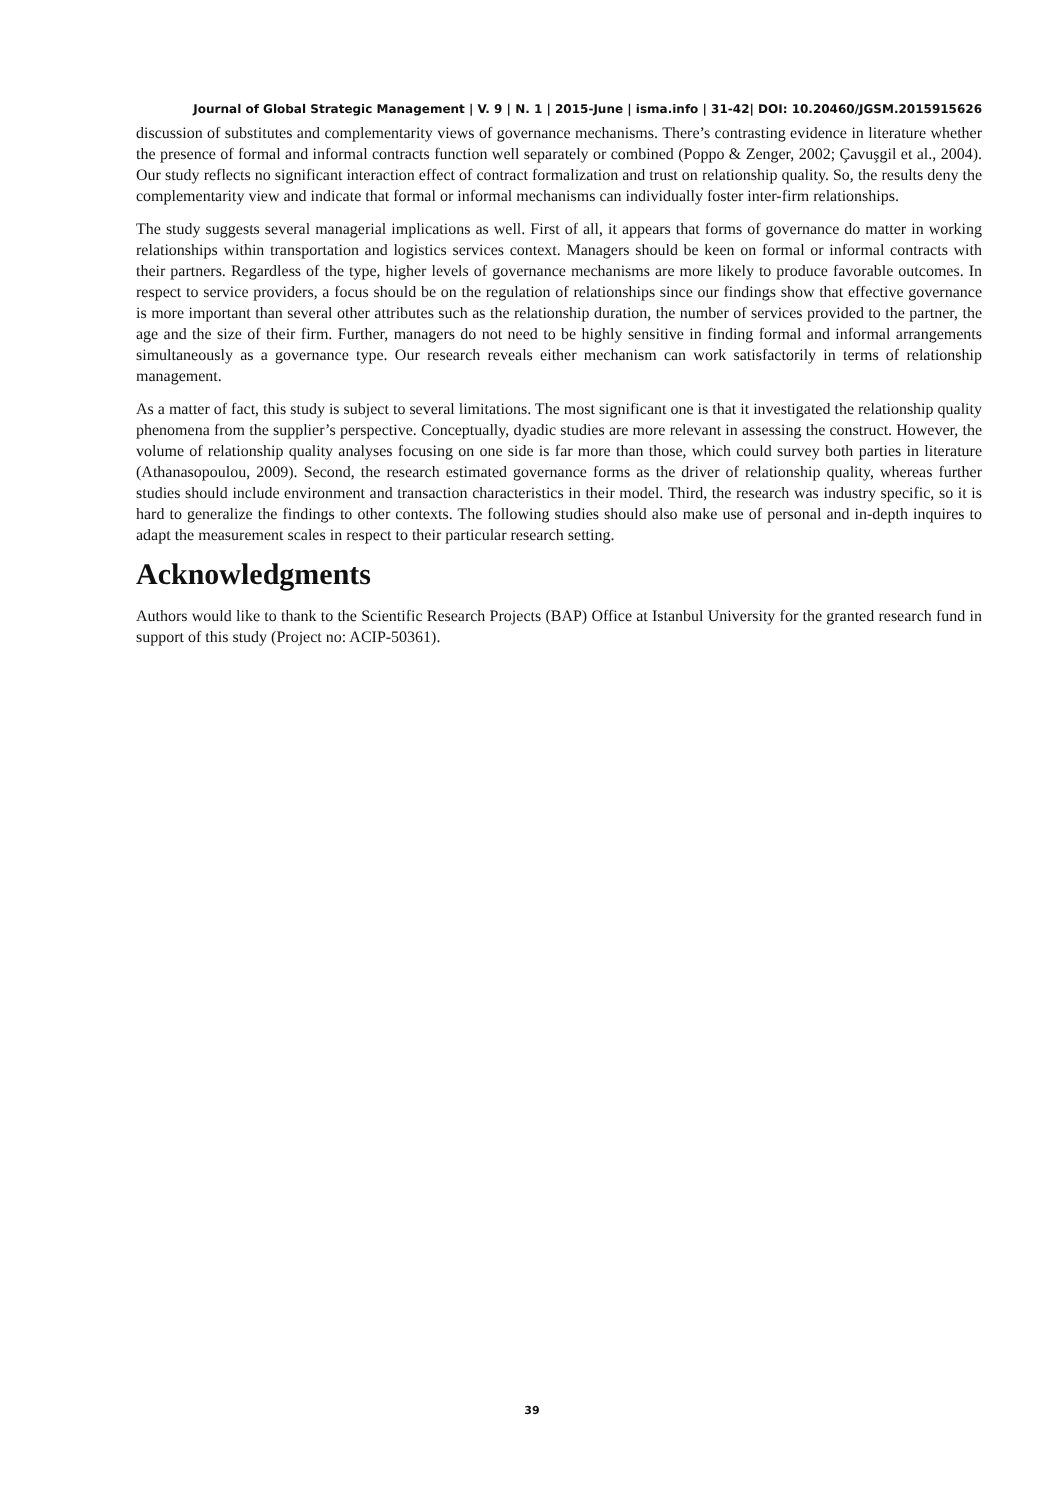Journal of Global Strategic Management | V. 9 | N. 1 | 2015-June | isma.info | 31-42| DOI: 10.20460/JGSM.2015915626
discussion of substitutes and complementarity views of governance mechanisms. There’s contrasting evidence in literature whether the presence of formal and informal contracts function well separately or combined (Poppo & Zenger, 2002; Çavuşgil et al., 2004). Our study reflects no significant interaction effect of contract formalization and trust on relationship quality. So, the results deny the complementarity view and indicate that formal or informal mechanisms can individually foster inter-firm relationships.
The study suggests several managerial implications as well. First of all, it appears that forms of governance do matter in working relationships within transportation and logistics services context. Managers should be keen on formal or informal contracts with their partners. Regardless of the type, higher levels of governance mechanisms are more likely to produce favorable outcomes. In respect to service providers, a focus should be on the regulation of relationships since our findings show that effective governance is more important than several other attributes such as the relationship duration, the number of services provided to the partner, the age and the size of their firm. Further, managers do not need to be highly sensitive in finding formal and informal arrangements simultaneously as a governance type. Our research reveals either mechanism can work satisfactorily in terms of relationship management.
As a matter of fact, this study is subject to several limitations. The most significant one is that it investigated the relationship quality phenomena from the supplier’s perspective. Conceptually, dyadic studies are more relevant in assessing the construct. However, the volume of relationship quality analyses focusing on one side is far more than those, which could survey both parties in literature (Athanasopoulou, 2009). Second, the research estimated governance forms as the driver of relationship quality, whereas further studies should include environment and transaction characteristics in their model. Third, the research was industry specific, so it is hard to generalize the findings to other contexts. The following studies should also make use of personal and in-depth inquires to adapt the measurement scales in respect to their particular research setting.
Acknowledgments
Authors would like to thank to the Scientific Research Projects (BAP) Office at Istanbul University for the granted research fund in support of this study (Project no: ACIP-50361).
39